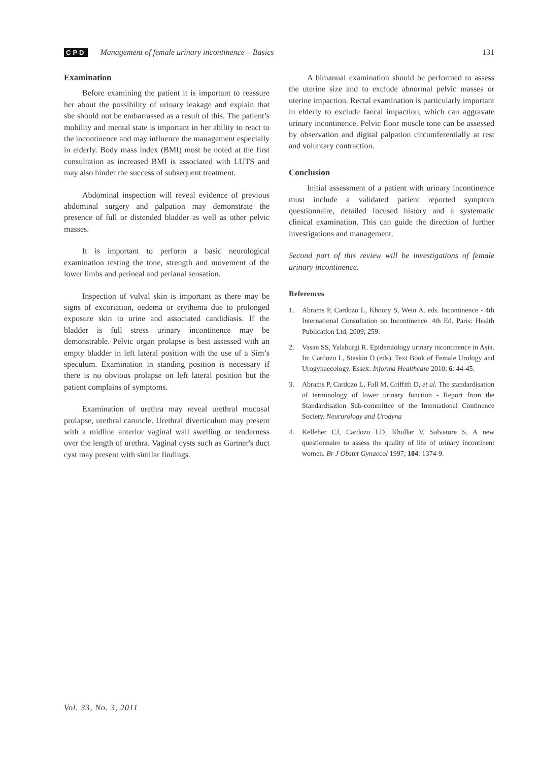CPD Management of female urinary incontinence – Basics 131
Examination
Before examining the patient it is important to reassure her about the possibility of urinary leakage and explain that she should not be embarrassed as a result of this. The patient’s mobility and mental state is important in her ability to react to the incontinence and may influence the management especially in elderly. Body mass index (BMI) must be noted at the first consultation as increased BMI is associated with LUTS and may also hinder the success of subsequent treatment.
Abdominal inspection will reveal evidence of previous abdominal surgery and palpation may demonstrate the presence of full or distended bladder as well as other pelvic masses.
It is important to perform a basic neurological examination testing the tone, strength and movement of the lower limbs and perineal and perianal sensation.
Inspection of vulval skin is important as there may be signs of excoriation, oedema or erythema due to prolonged exposure skin to urine and associated candidiasis. If the bladder is full stress urinary incontinence may be demonstrable. Pelvic organ prolapse is best assessed with an empty bladder in left lateral position with the use of a Sim’s speculum. Examination in standing position is necessary if there is no obvious prolapse on left lateral position but the patient complains of symptoms.
Examination of urethra may reveal urethral mucosal prolapse, urethral caruncle. Urethral diverticulum may present with a midline anterior vaginal wall swelling or tenderness over the length of urethra. Vaginal cysts such as Gartner's duct cyst may present with similar findings.
A bimanual examination should be performed to assess the uterine size and to exclude abnormal pelvic masses or uterine impaction. Rectal examination is particularly important in elderly to exclude faecal impaction, which can aggravate urinary incontinence. Pelvic floor muscle tone can be assessed by observation and digital palpation circumferentially at rest and voluntary contraction.
Conclusion
Initial assessment of a patient with urinary incontinence must include a validated patient reported symptom questionnaire, detailed focused history and a systematic clinical examination. This can guide the direction of further investigations and management.
Second part of this review will be investigations of female urinary incontinence.
References
1. Abrams P, Cardozo L, Khoury S, Wein A. eds. Incontinence - 4th International Consultation on Incontinence. 4th Ed. Paris: Health Publication Ltd, 2009; 259.
2. Vasan SS, Yalaburgi R. Epidemiology urinary incontinence in Asia. In: Cardozo L, Staskin D (eds). Text Book of Female Urology and Urogynaecology. Essex: Informa Healthcare 2010; 6: 44-45.
3. Abrams P, Cardozo L, Fall M, Griffith D, et al. The standardisation of terminology of lower urinary function - Report from the Standardisation Sub-committee of the International Continence Society. Neururology and Urodyna
4. Kelleher CJ, Cardozo LD, Khullar V, Salvatore S. A new questionnaire to assess the quality of life of urinary incontinent women. Br J Obstet Gynaecol 1997; 104: 1374-9.
Vol. 33, No. 3, 2011